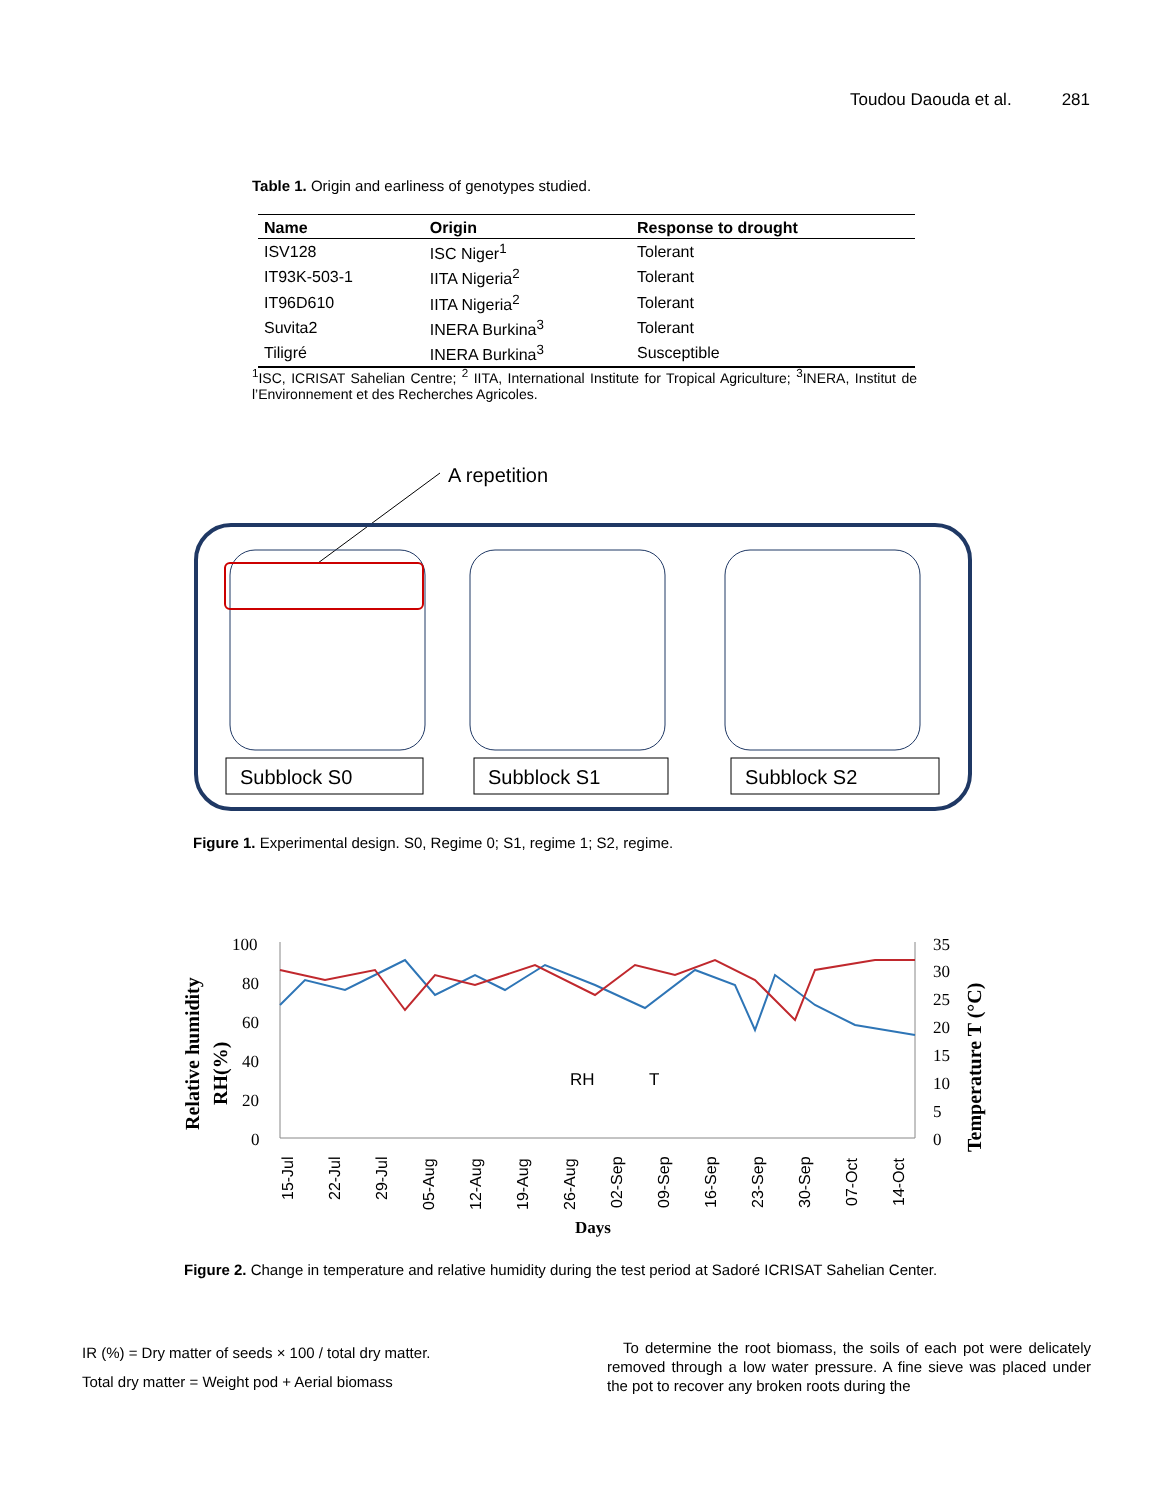Toudou Daouda et al. 281
Table 1. Origin and earliness of genotypes studied.
| Name | Origin | Response to drought |
| --- | --- | --- |
| ISV128 | ISC Niger<sup>1</sup> | Tolerant |
| IT93K-503-1 | IITA Nigeria<sup>2</sup> | Tolerant |
| IT96D610 | IITA Nigeria<sup>2</sup> | Tolerant |
| Suvita2 | INERA Burkina<sup>3</sup> | Tolerant |
| Tiligré | INERA Burkina<sup>3</sup> | Susceptible |
<sup>1</sup> ISC, ICRISAT Sahelian Centre; <sup>2</sup> IITA, International Institute for Tropical Agriculture; <sup>3</sup>INERA, Institut de l’Environnement et des Recherches Agricoles.
A repetition
Subblock S0
Subblock S1
Subblock S2
Figure 1. Experimental design. S0, Regime 0; S1, regime 1; S2, regime.
100
80
60
40
20
0
35
30
25
20
15
10
5
0
RH
T
Days
Relative humidity
RH(%)
Temperature T (°C)
15-Jul
22-Jul
29-Jul
05-Aug
12-Aug
19-Aug
26-Aug
02-Sep
09-Sep
16-Sep
23-Sep
30-Sep
07-Oct
14-Oct
Figure 2. Change in temperature and relative humidity during the test period at Sadoré ICRISAT Sahelian Center.
IR (%) = Dry matter of seeds × 100 / total dry matter.
Total dry matter = Weight pod + Aerial biomass
To determine the root biomass, the soils of each pot were delicately removed through a low water pressure. A fine sieve was placed under the pot to recover any broken roots during the